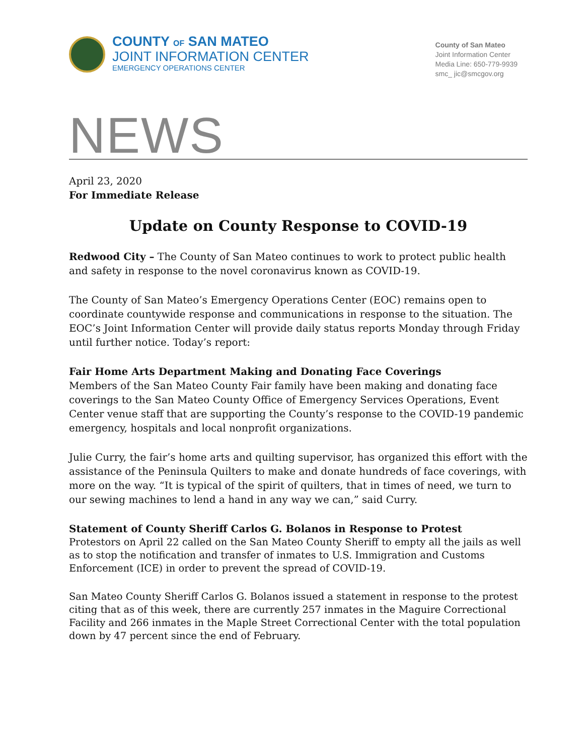COUNTY OF SAN MATEO
JOINT INFORMATION CENTER
EMERGENCY OPERATIONS CENTER
County of San Mateo
Joint Information Center
Media Line: 650-779-9939
smc_ jic@smcgov.org
NEWS
April 23, 2020
For Immediate Release
Update on County Response to COVID-19
Redwood City – The County of San Mateo continues to work to protect public health and safety in response to the novel coronavirus known as COVID-19.
The County of San Mateo’s Emergency Operations Center (EOC) remains open to coordinate countywide response and communications in response to the situation. The EOC’s Joint Information Center will provide daily status reports Monday through Friday until further notice. Today’s report:
Fair Home Arts Department Making and Donating Face Coverings
Members of the San Mateo County Fair family have been making and donating face coverings to the San Mateo County Office of Emergency Services Operations, Event Center venue staff that are supporting the County’s response to the COVID-19 pandemic emergency, hospitals and local nonprofit organizations.
Julie Curry, the fair’s home arts and quilting supervisor, has organized this effort with the assistance of the Peninsula Quilters to make and donate hundreds of face coverings, with more on the way. “It is typical of the spirit of quilters, that in times of need, we turn to our sewing machines to lend a hand in any way we can,” said Curry.
Statement of County Sheriff Carlos G. Bolanos in Response to Protest
Protestors on April 22 called on the San Mateo County Sheriff to empty all the jails as well as to stop the notification and transfer of inmates to U.S. Immigration and Customs Enforcement (ICE) in order to prevent the spread of COVID-19.
San Mateo County Sheriff Carlos G. Bolanos issued a statement in response to the protest citing that as of this week, there are currently 257 inmates in the Maguire Correctional Facility and 266 inmates in the Maple Street Correctional Center with the total population down by 47 percent since the end of February.